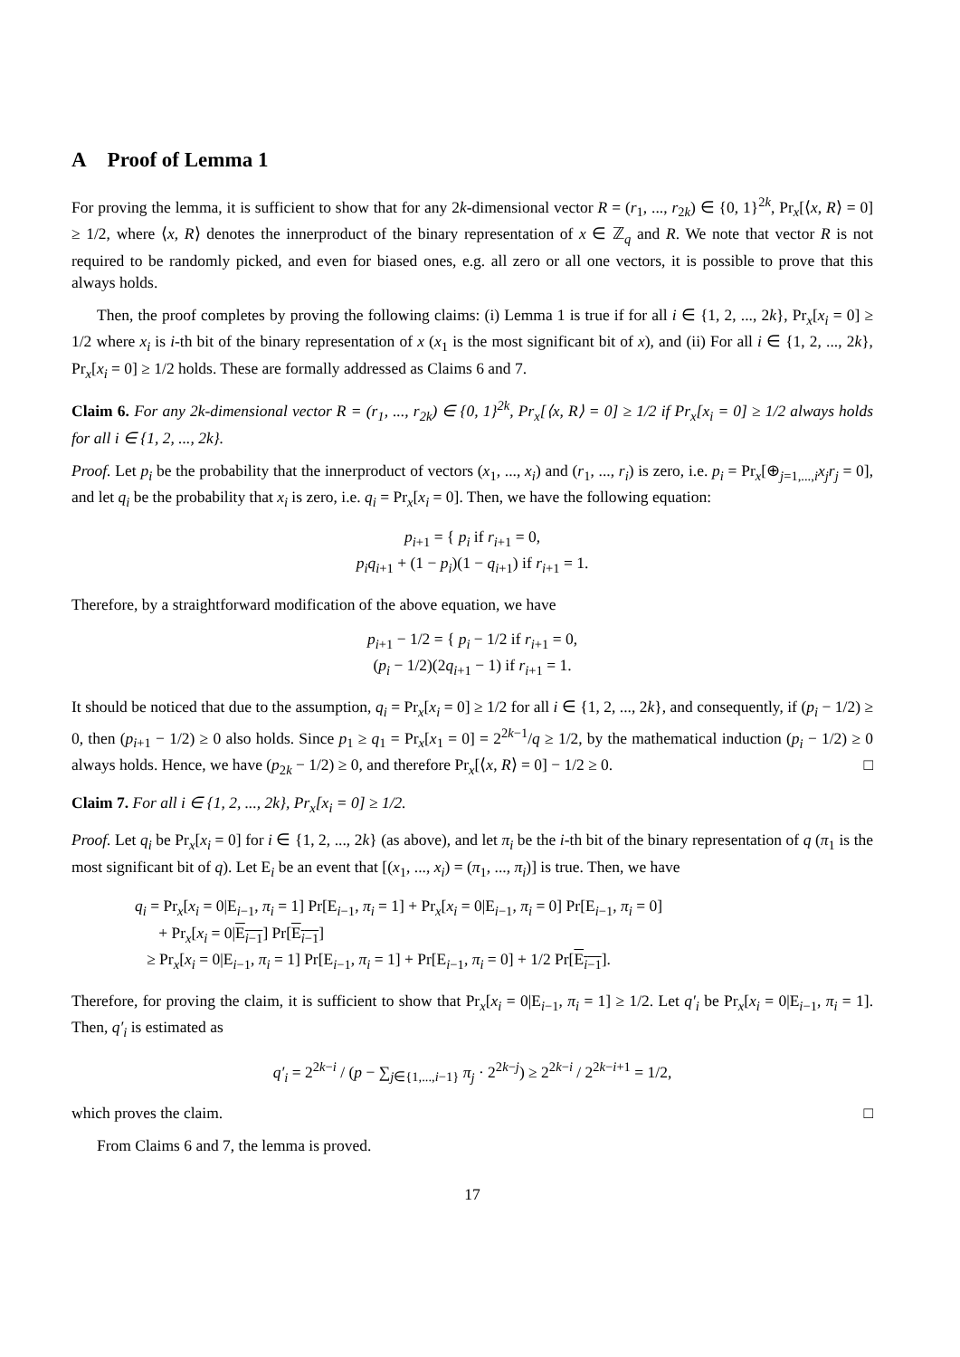A Proof of Lemma 1
For proving the lemma, it is sufficient to show that for any 2k-dimensional vector R = (r<sub>1</sub>, ..., r<sub>2k</sub>) ∈ {0, 1}<sup>2k</sup>, Pr<sub>x</sub>[⟨x, R⟩ = 0] ≥ 1/2, where ⟨x, R⟩ denotes the innerproduct of the binary representation of x ∈ ℤ<sub>q</sub> and R. We note that vector R is not required to be randomly picked, and even for biased ones, e.g. all zero or all one vectors, it is possible to prove that this always holds.
Then, the proof completes by proving the following claims: (i) Lemma 1 is true if for all i ∈ {1, 2, ..., 2k}, Pr<sub>x</sub>[x<sub>i</sub> = 0] ≥ 1/2 where x<sub>i</sub> is i-th bit of the binary representation of x (x<sub>1</sub> is the most significant bit of x), and (ii) For all i ∈ {1, 2, ..., 2k}, Pr<sub>x</sub>[x<sub>i</sub> = 0] ≥ 1/2 holds. These are formally addressed as Claims 6 and 7.
Claim 6. For any 2k-dimensional vector R = (r<sub>1</sub>, ..., r<sub>2k</sub>) ∈ {0, 1}<sup>2k</sup>, Pr<sub>x</sub>[⟨x, R⟩ = 0] ≥ 1/2 if Pr<sub>x</sub>[x<sub>i</sub> = 0] ≥ 1/2 always holds for all i ∈ {1, 2, ..., 2k}.
Proof. Let p<sub>i</sub> be the probability that the innerproduct of vectors (x<sub>1</sub>, ..., x<sub>i</sub>) and (r<sub>1</sub>, ..., r<sub>i</sub>) is zero, i.e. p<sub>i</sub> = Pr<sub>x</sub>[⊕<sub>j=1,...,i</sub>x<sub>j</sub>r<sub>j</sub> = 0], and let q<sub>i</sub> be the probability that x<sub>i</sub> is zero, i.e. q<sub>i</sub> = Pr<sub>x</sub>[x<sub>i</sub> = 0]. Then, we have the following equation:
p<sub>i+1</sub> = { p<sub>i</sub> if r<sub>i+1</sub> = 0,
p<sub>i</sub>q<sub>i+1</sub> + (1 − p<sub>i</sub>)(1 − q<sub>i+1</sub>) if r<sub>i+1</sub> = 1.
Therefore, by a straightforward modification of the above equation, we have
p<sub>i+1</sub> − 1/2 = { p<sub>i</sub> − 1/2 if r<sub>i+1</sub> = 0,
(p<sub>i</sub> − 1/2)(2q<sub>i+1</sub> − 1) if r<sub>i+1</sub> = 1.
It should be noticed that due to the assumption, q<sub>i</sub> = Pr<sub>x</sub>[x<sub>i</sub> = 0] ≥ 1/2 for all i ∈ {1, 2, ..., 2k}, and consequently, if (p<sub>i</sub> − 1/2) ≥ 0, then (p<sub>i+1</sub> − 1/2) ≥ 0 also holds. Since p<sub>1</sub> ≥ q<sub>1</sub> = Pr<sub>x</sub>[x<sub>1</sub> = 0] = 2<sup>2k−1</sup>/q ≥ 1/2, by the mathematical induction (p<sub>i</sub> − 1/2) ≥ 0 always holds. Hence, we have (p<sub>2k</sub> − 1/2) ≥ 0, and therefore Pr<sub>x</sub>[⟨x, R⟩ = 0] − 1/2 ≥ 0. □
Claim 7. For all i ∈ {1, 2, ..., 2k}, Pr<sub>x</sub>[x<sub>i</sub> = 0] ≥ 1/2.
Proof. Let q<sub>i</sub> be Pr<sub>x</sub>[x<sub>i</sub> = 0] for i ∈ {1, 2, ..., 2k} (as above), and let π<sub>i</sub> be the i-th bit of the binary representation of q (π<sub>1</sub> is the most significant bit of q). Let E<sub>i</sub> be an event that [(x<sub>1</sub>, ..., x<sub>i</sub>) = (π<sub>1</sub>, ..., π<sub>i</sub>)] is true. Then, we have
q<sub>i</sub> = Pr<sub>x</sub>[x<sub>i</sub> = 0|E<sub>i−1</sub>, π<sub>i</sub> = 1] Pr[E<sub>i−1</sub>, π<sub>i</sub> = 1] + Pr<sub>x</sub>[x<sub>i</sub> = 0|E<sub>i−1</sub>, π<sub>i</sub> = 0] Pr[E<sub>i−1</sub>, π<sub>i</sub> = 0]
+ Pr<sub>x</sub>[x<sub>i</sub> = 0|E<sub>i−1</sub>] Pr[E<sub>i−1</sub>]
≥ Pr<sub>x</sub>[x<sub>i</sub> = 0|E<sub>i−1</sub>, π<sub>i</sub> = 1] Pr[E<sub>i−1</sub>, π<sub>i</sub> = 1] + Pr[E<sub>i−1</sub>, π<sub>i</sub> = 0] + 1/2 Pr[E<sub>i−1</sub>].
Therefore, for proving the claim, it is sufficient to show that Pr<sub>x</sub>[x<sub>i</sub> = 0|E<sub>i−1</sub>, π<sub>i</sub> = 1] ≥ 1/2. Let q′<sub>i</sub> be Pr<sub>x</sub>[x<sub>i</sub> = 0|E<sub>i−1</sub>, π<sub>i</sub> = 1]. Then, q′<sub>i</sub> is estimated as
q′<sub>i</sub> = 2<sup>2k−i</sup> / (p − ∑<sub>j∈{1,...,i−1}</sub> π<sub>j</sub> · 2<sup>2k−j</sup>) ≥ 2<sup>2k−i</sup> / 2<sup>2k−i+1</sup> = 1/2,
which proves the claim. □
From Claims 6 and 7, the lemma is proved.
17